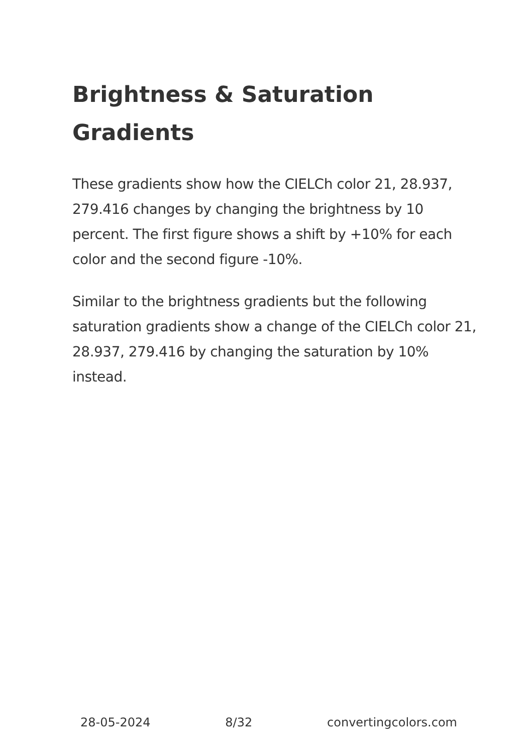Brightness & Saturation Gradients
These gradients show how the CIELCh color 21, 28.937, 279.416 changes by changing the brightness by 10 percent. The first figure shows a shift by +10% for each color and the second figure -10%.
Similar to the brightness gradients but the following saturation gradients show a change of the CIELCh color 21, 28.937, 279.416 by changing the saturation by 10% instead.
28-05-2024 8/32 convertingcolors.com